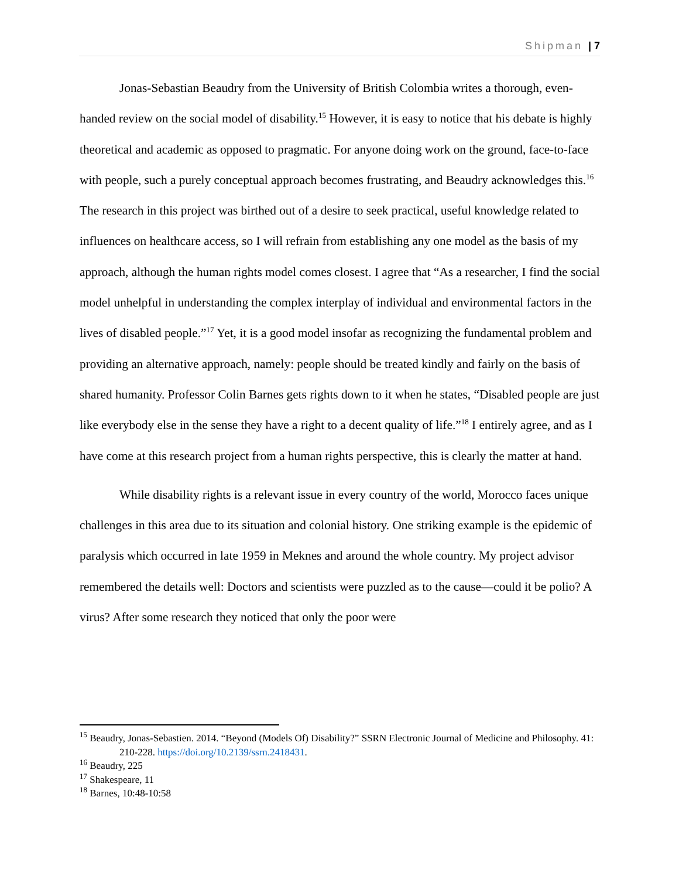Shipman | 7
Jonas-Sebastian Beaudry from the University of British Colombia writes a thorough, even-handed review on the social model of disability.<sup>15</sup> However, it is easy to notice that his debate is highly theoretical and academic as opposed to pragmatic. For anyone doing work on the ground, face-to-face with people, such a purely conceptual approach becomes frustrating, and Beaudry acknowledges this.<sup>16</sup> The research in this project was birthed out of a desire to seek practical, useful knowledge related to influences on healthcare access, so I will refrain from establishing any one model as the basis of my approach, although the human rights model comes closest. I agree that “As a researcher, I find the social model unhelpful in understanding the complex interplay of individual and environmental factors in the lives of disabled people.”<sup>17</sup> Yet, it is a good model insofar as recognizing the fundamental problem and providing an alternative approach, namely: people should be treated kindly and fairly on the basis of shared humanity. Professor Colin Barnes gets rights down to it when he states, “Disabled people are just like everybody else in the sense they have a right to a decent quality of life.”<sup>18</sup> I entirely agree, and as I have come at this research project from a human rights perspective, this is clearly the matter at hand.
While disability rights is a relevant issue in every country of the world, Morocco faces unique challenges in this area due to its situation and colonial history. One striking example is the epidemic of paralysis which occurred in late 1959 in Meknes and around the whole country. My project advisor remembered the details well: Doctors and scientists were puzzled as to the cause—could it be polio? A virus? After some research they noticed that only the poor were
<sup>15</sup> Beaudry, Jonas-Sebastien. 2014. “Beyond (Models Of) Disability?” SSRN Electronic Journal of Medicine and Philosophy. 41: 210-228. https://doi.org/10.2139/ssrn.2418431.
<sup>16</sup> Beaudry, 225
<sup>17</sup> Shakespeare, 11
<sup>18</sup> Barnes, 10:48-10:58